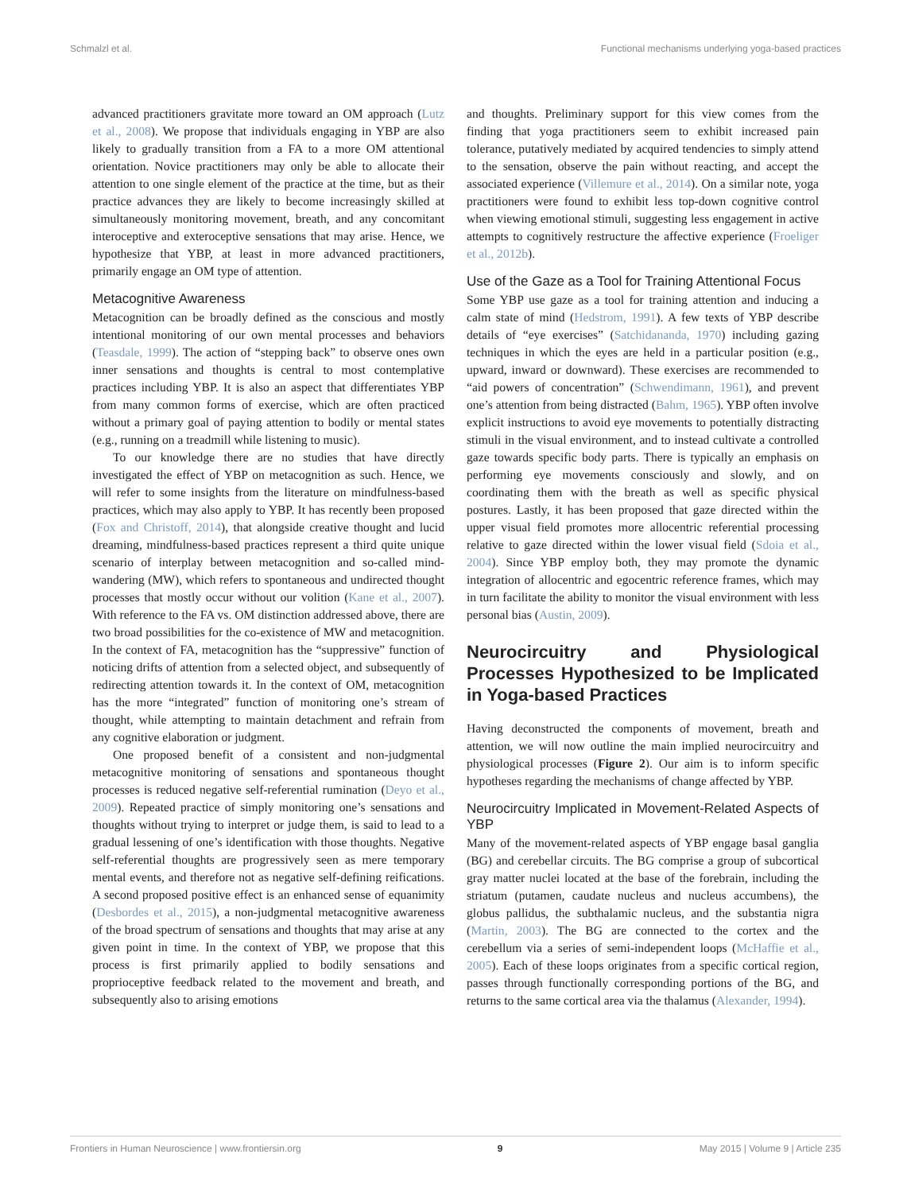Schmalzl et al. Functional mechanisms underlying yoga-based practices
advanced practitioners gravitate more toward an OM approach (Lutz et al., 2008). We propose that individuals engaging in YBP are also likely to gradually transition from a FA to a more OM attentional orientation. Novice practitioners may only be able to allocate their attention to one single element of the practice at the time, but as their practice advances they are likely to become increasingly skilled at simultaneously monitoring movement, breath, and any concomitant interoceptive and exteroceptive sensations that may arise. Hence, we hypothesize that YBP, at least in more advanced practitioners, primarily engage an OM type of attention.
Metacognitive Awareness
Metacognition can be broadly defined as the conscious and mostly intentional monitoring of our own mental processes and behaviors (Teasdale, 1999). The action of “stepping back” to observe ones own inner sensations and thoughts is central to most contemplative practices including YBP. It is also an aspect that differentiates YBP from many common forms of exercise, which are often practiced without a primary goal of paying attention to bodily or mental states (e.g., running on a treadmill while listening to music).
To our knowledge there are no studies that have directly investigated the effect of YBP on metacognition as such. Hence, we will refer to some insights from the literature on mindfulness-based practices, which may also apply to YBP. It has recently been proposed (Fox and Christoff, 2014), that alongside creative thought and lucid dreaming, mindfulness-based practices represent a third quite unique scenario of interplay between metacognition and so-called mind-wandering (MW), which refers to spontaneous and undirected thought processes that mostly occur without our volition (Kane et al., 2007). With reference to the FA vs. OM distinction addressed above, there are two broad possibilities for the co-existence of MW and metacognition. In the context of FA, metacognition has the “suppressive” function of noticing drifts of attention from a selected object, and subsequently of redirecting attention towards it. In the context of OM, metacognition has the more “integrated” function of monitoring one’s stream of thought, while attempting to maintain detachment and refrain from any cognitive elaboration or judgment.
One proposed benefit of a consistent and non-judgmental metacognitive monitoring of sensations and spontaneous thought processes is reduced negative self-referential rumination (Deyo et al., 2009). Repeated practice of simply monitoring one’s sensations and thoughts without trying to interpret or judge them, is said to lead to a gradual lessening of one’s identification with those thoughts. Negative self-referential thoughts are progressively seen as mere temporary mental events, and therefore not as negative self-defining reifications. A second proposed positive effect is an enhanced sense of equanimity (Desbordes et al., 2015), a non-judgmental metacognitive awareness of the broad spectrum of sensations and thoughts that may arise at any given point in time. In the context of YBP, we propose that this process is first primarily applied to bodily sensations and proprioceptive feedback related to the movement and breath, and subsequently also to arising emotions
and thoughts. Preliminary support for this view comes from the finding that yoga practitioners seem to exhibit increased pain tolerance, putatively mediated by acquired tendencies to simply attend to the sensation, observe the pain without reacting, and accept the associated experience (Villemure et al., 2014). On a similar note, yoga practitioners were found to exhibit less top-down cognitive control when viewing emotional stimuli, suggesting less engagement in active attempts to cognitively restructure the affective experience (Froeliger et al., 2012b).
Use of the Gaze as a Tool for Training Attentional Focus
Some YBP use gaze as a tool for training attention and inducing a calm state of mind (Hedstrom, 1991). A few texts of YBP describe details of “eye exercises” (Satchidananda, 1970) including gazing techniques in which the eyes are held in a particular position (e.g., upward, inward or downward). These exercises are recommended to “aid powers of concentration” (Schwendimann, 1961), and prevent one’s attention from being distracted (Bahm, 1965). YBP often involve explicit instructions to avoid eye movements to potentially distracting stimuli in the visual environment, and to instead cultivate a controlled gaze towards specific body parts. There is typically an emphasis on performing eye movements consciously and slowly, and on coordinating them with the breath as well as specific physical postures. Lastly, it has been proposed that gaze directed within the upper visual field promotes more allocentric referential processing relative to gaze directed within the lower visual field (Sdoia et al., 2004). Since YBP employ both, they may promote the dynamic integration of allocentric and egocentric reference frames, which may in turn facilitate the ability to monitor the visual environment with less personal bias (Austin, 2009).
Neurocircuitry and Physiological Processes Hypothesized to be Implicated in Yoga-based Practices
Having deconstructed the components of movement, breath and attention, we will now outline the main implied neurocircuitry and physiological processes (Figure 2). Our aim is to inform specific hypotheses regarding the mechanisms of change affected by YBP.
Neurocircuitry Implicated in Movement-Related Aspects of YBP
Many of the movement-related aspects of YBP engage basal ganglia (BG) and cerebellar circuits. The BG comprise a group of subcortical gray matter nuclei located at the base of the forebrain, including the striatum (putamen, caudate nucleus and nucleus accumbens), the globus pallidus, the subthalamic nucleus, and the substantia nigra (Martin, 2003). The BG are connected to the cortex and the cerebellum via a series of semi-independent loops (McHaffie et al., 2005). Each of these loops originates from a specific cortical region, passes through functionally corresponding portions of the BG, and returns to the same cortical area via the thalamus (Alexander, 1994).
Frontiers in Human Neuroscience | www.frontiersin.org 9 May 2015 | Volume 9 | Article 235